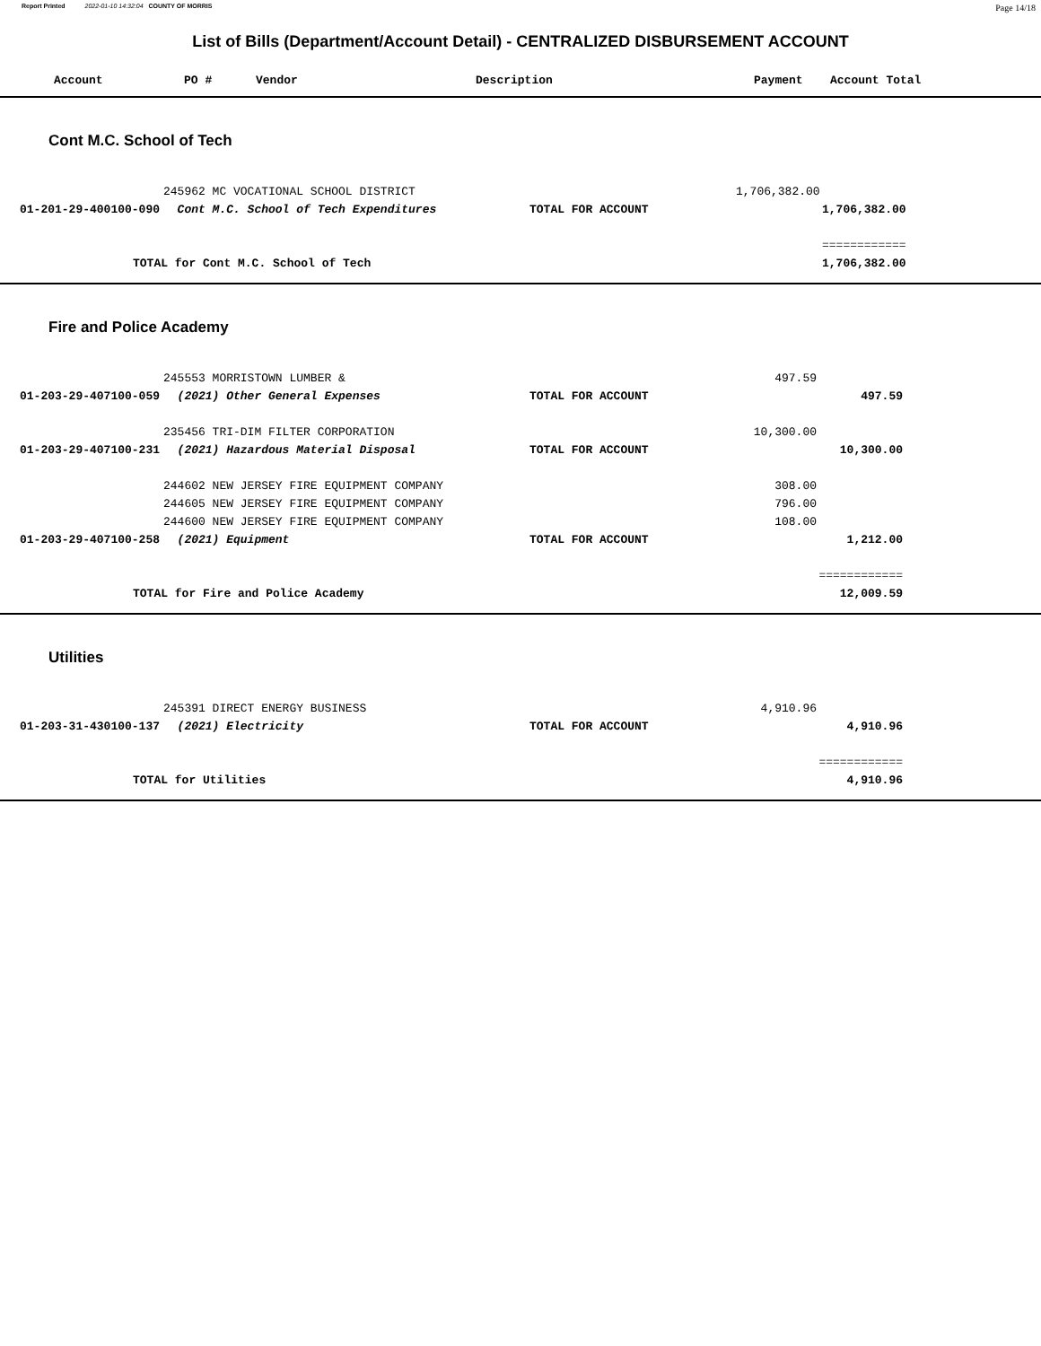Report Printed 2022-01-10 14:32:04 COUNTY OF MORRIS Page 14/18
List of Bills (Department/Account Detail) - CENTRALIZED DISBURSEMENT ACCOUNT
| | Account | PO # | Vendor | Description | Payment | Account Total |
| --- | --- | --- | --- | --- | --- | --- |
Cont M.C. School of Tech
| | | 245962 MC VOCATIONAL SCHOOL DISTRICT | | 1,706,382.00 | | |
| | 01-201-29-400100-090 | Cont M.C. School of Tech Expenditures | TOTAL FOR ACCOUNT | | 1,706,382.00 | |
| | | | | | ============ | |
| | TOTAL for Cont M.C. School of Tech | | | | 1,706,382.00 | |
Fire and Police Academy
| | | 245553 MORRISTOWN LUMBER & | | 497.59 | | |
| | 01-203-29-407100-059 | (2021) Other General Expenses | TOTAL FOR ACCOUNT | | 497.59 | |
| | | 235456 TRI-DIM FILTER CORPORATION | | 10,300.00 | | |
| | 01-203-29-407100-231 | (2021) Hazardous Material Disposal | TOTAL FOR ACCOUNT | | 10,300.00 | |
| | | 244602 NEW JERSEY FIRE EQUIPMENT COMPANY | | 308.00 | | |
| | | 244605 NEW JERSEY FIRE EQUIPMENT COMPANY | | 796.00 | | |
| | | 244600 NEW JERSEY FIRE EQUIPMENT COMPANY | | 108.00 | | |
| | 01-203-29-407100-258 | (2021) Equipment | TOTAL FOR ACCOUNT | | 1,212.00 | |
| | | | | | ============ | |
| | TOTAL for Fire and Police Academy | | | | 12,009.59 | |
Utilities
| | | 245391 DIRECT ENERGY BUSINESS | | 4,910.96 | | |
| | 01-203-31-430100-137 | (2021) Electricity | TOTAL FOR ACCOUNT | | 4,910.96 | |
| | | | | | ============ | |
| | TOTAL for Utilities | | | | 4,910.96 | |